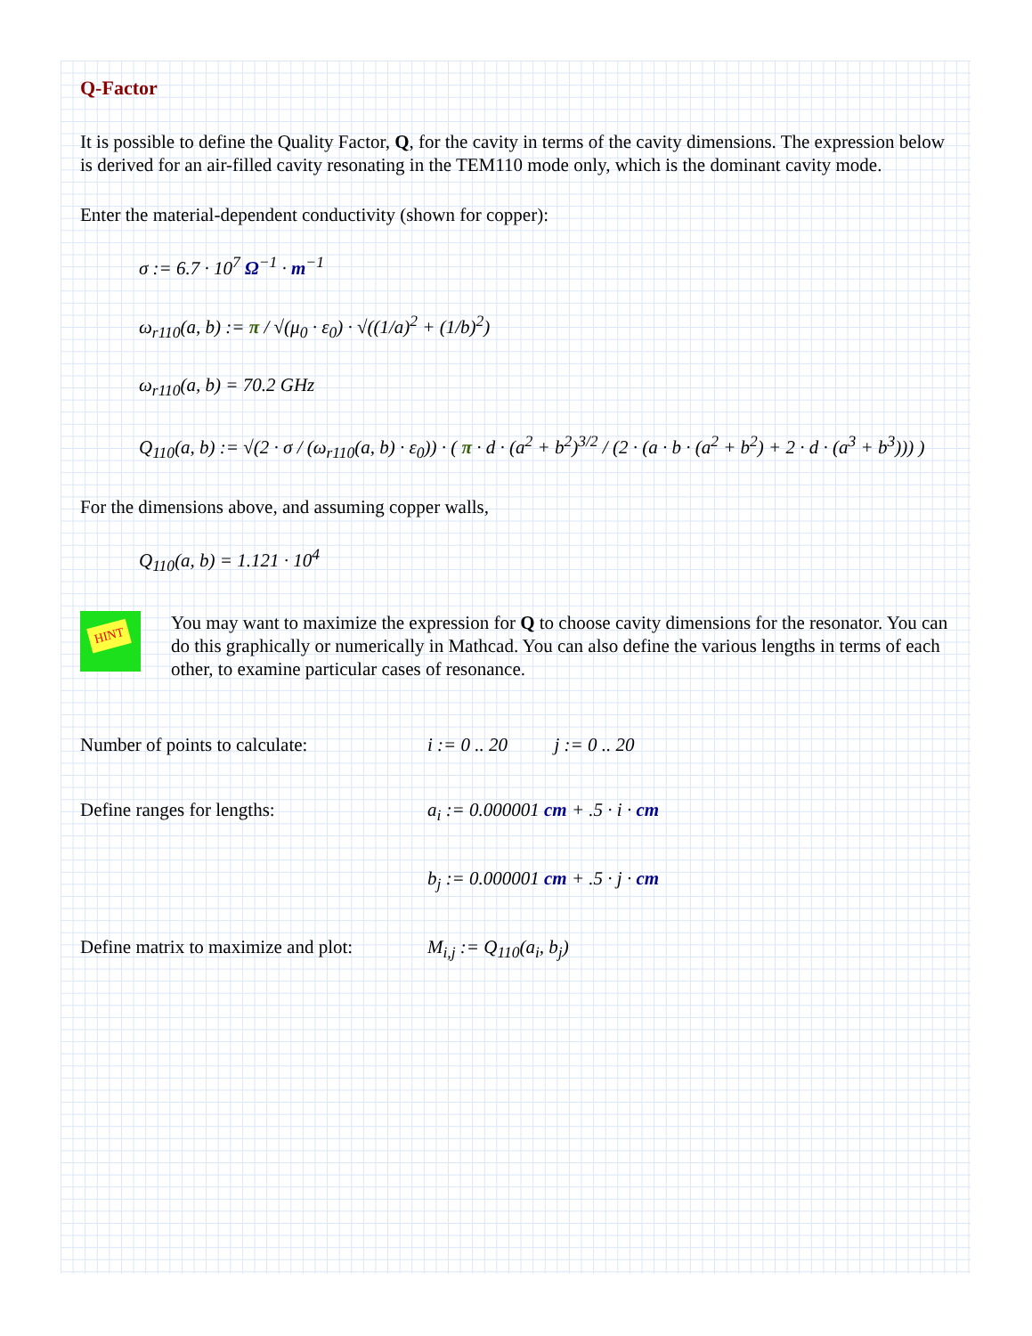Q-Factor
It is possible to define the Quality Factor, Q, for the cavity in terms of the cavity dimensions. The expression below is derived for an air-filled cavity resonating in the TEM110 mode only, which is the dominant cavity mode.
Enter the material-dependent conductivity (shown for copper):
σ := 6.7 · 10<sup>7</sup> Ω<sup>−1</sup> · m<sup>−1</sup>
ω<sub>r110</sub>(a, b) := π / √(μ<sub>0</sub> · ε<sub>0</sub>) · √((1/a)<sup>2</sup> + (1/b)<sup>2</sup>)
ω<sub>r110</sub>(a, b) = 70.2 GHz
Q<sub>110</sub>(a, b) := √(2 · σ / (ω<sub>r110</sub>(a, b) · ε<sub>0</sub>)) · ( π · d · (a<sup>2</sup> + b<sup>2</sup>)<sup>3/2</sup> / (2 · (a · b · (a<sup>2</sup> + b<sup>2</sup>) + 2 · d · (a<sup>3</sup> + b<sup>3</sup>))) )
For the dimensions above, and assuming copper walls,
Q<sub>110</sub>(a, b) = 1.121 · 10<sup>4</sup>
HINT
You may want to maximize the expression for Q to choose cavity dimensions for the resonator. You can do this graphically or numerically in Mathcad. You can also define the various lengths in terms of each other, to examine particular cases of resonance.
Number of points to calculate: i := 0 .. 20 j := 0 .. 20
Define ranges for lengths: a<sub>i</sub> := 0.000001 cm + .5 · i · cm
b<sub>j</sub> := 0.000001 cm + .5 · j · cm
Define matrix to maximize and plot:
M<sub>i,j</sub> := Q<sub>110</sub>(a<sub>i</sub>, b<sub>j</sub>)